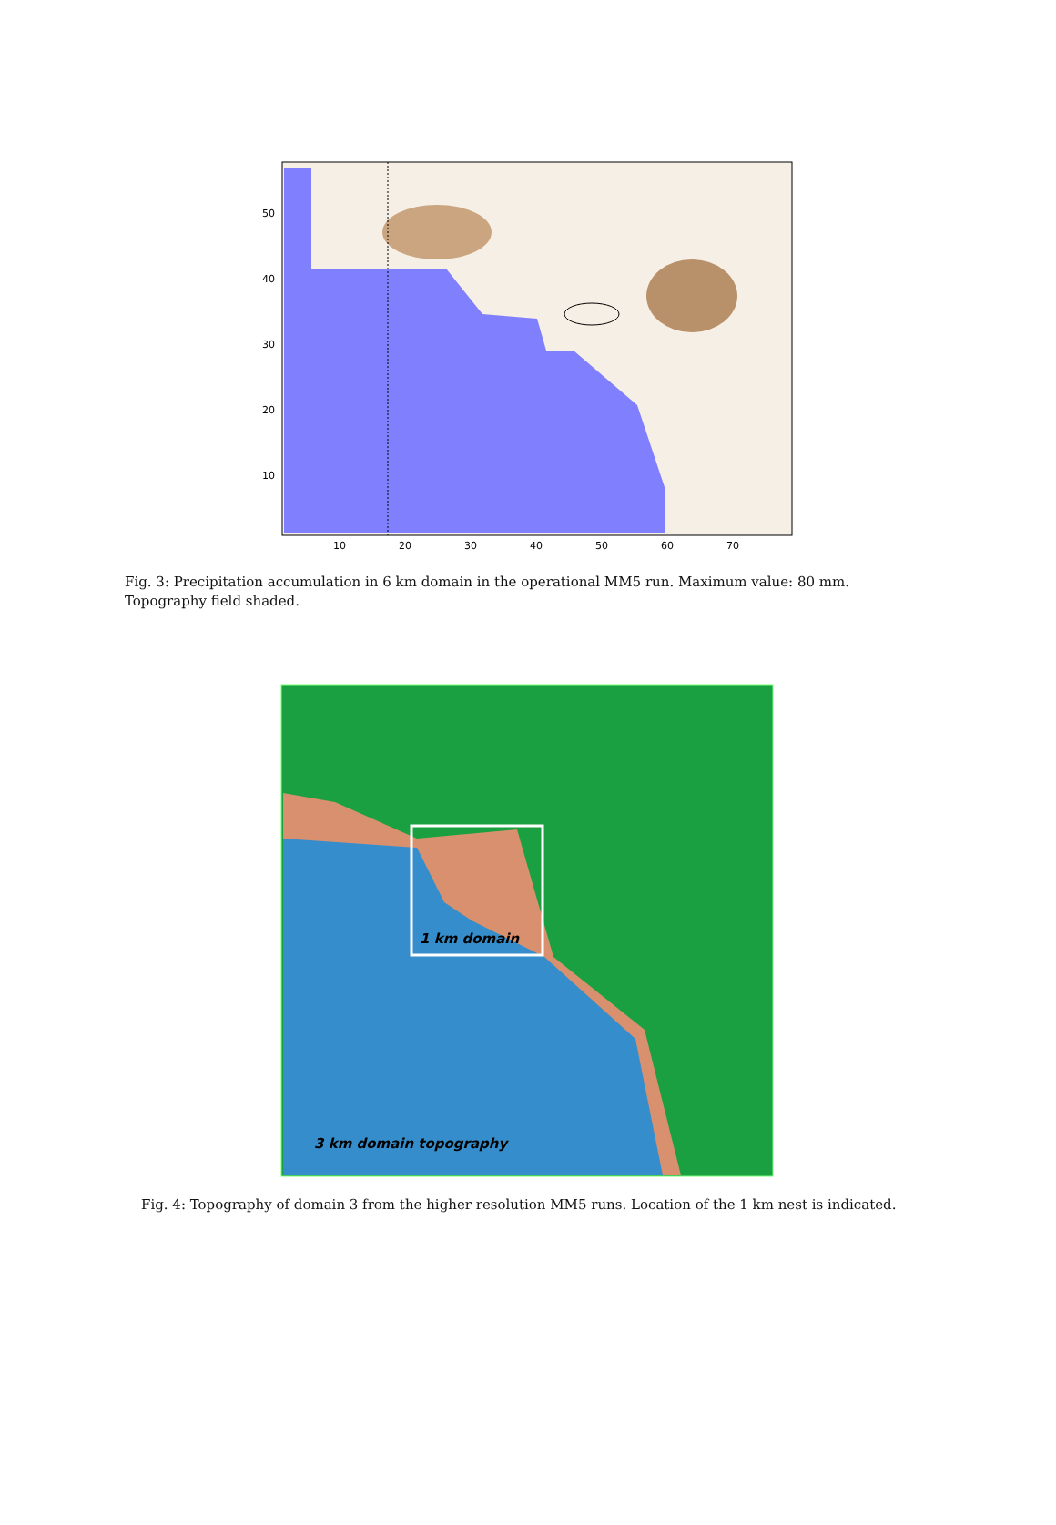50
40
30
20
10
10
20
30
40
50
60
70
Fig. 3: Precipitation accumulation in 6 km domain in the operational MM5 run. Maximum value: 80 mm. Topography field shaded.
1 km domain
3 km domain topography
Fig. 4: Topography of domain 3 from the higher resolution MM5 runs. Location of the 1 km nest is indicated.